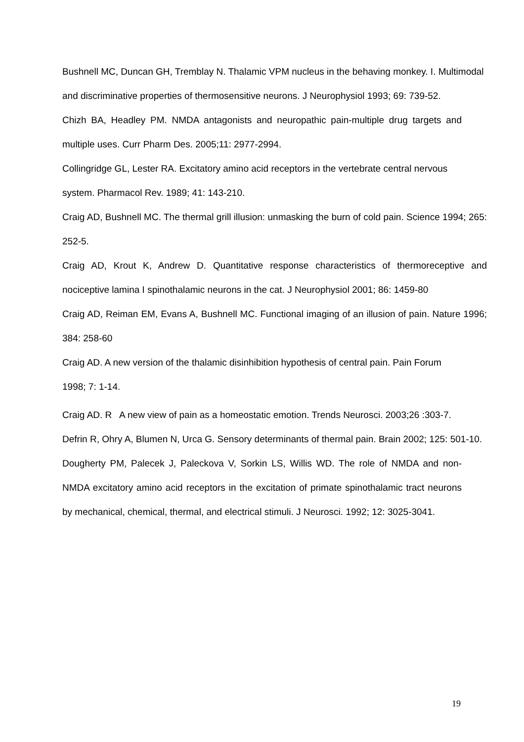Bushnell MC, Duncan GH, Tremblay N. Thalamic VPM nucleus in the behaving monkey. I. Multimodal and discriminative properties of thermosensitive neurons. J Neurophysiol 1993; 69: 739-52.
Chizh BA, Headley PM. NMDA antagonists and neuropathic pain-multiple drug targets and multiple uses. Curr Pharm Des. 2005;11: 2977-2994.
Collingridge GL, Lester RA. Excitatory amino acid receptors in the vertebrate central nervous system. Pharmacol Rev. 1989; 41: 143-210.
Craig AD, Bushnell MC. The thermal grill illusion: unmasking the burn of cold pain. Science 1994; 265: 252-5.
Craig AD, Krout K, Andrew D. Quantitative response characteristics of thermoreceptive and nociceptive lamina I spinothalamic neurons in the cat. J Neurophysiol 2001; 86: 1459-80
Craig AD, Reiman EM, Evans A, Bushnell MC. Functional imaging of an illusion of pain. Nature 1996; 384: 258-60
Craig AD. A new version of the thalamic disinhibition hypothesis of central pain. Pain Forum 1998; 7: 1-14.
Craig AD. R A new view of pain as a homeostatic emotion. Trends Neurosci. 2003;26 :303-7.
Defrin R, Ohry A, Blumen N, Urca G. Sensory determinants of thermal pain. Brain 2002; 125: 501-10.
Dougherty PM, Palecek J, Paleckova V, Sorkin LS, Willis WD. The role of NMDA and non-NMDA excitatory amino acid receptors in the excitation of primate spinothalamic tract neurons by mechanical, chemical, thermal, and electrical stimuli. J Neurosci. 1992; 12: 3025-3041.
19